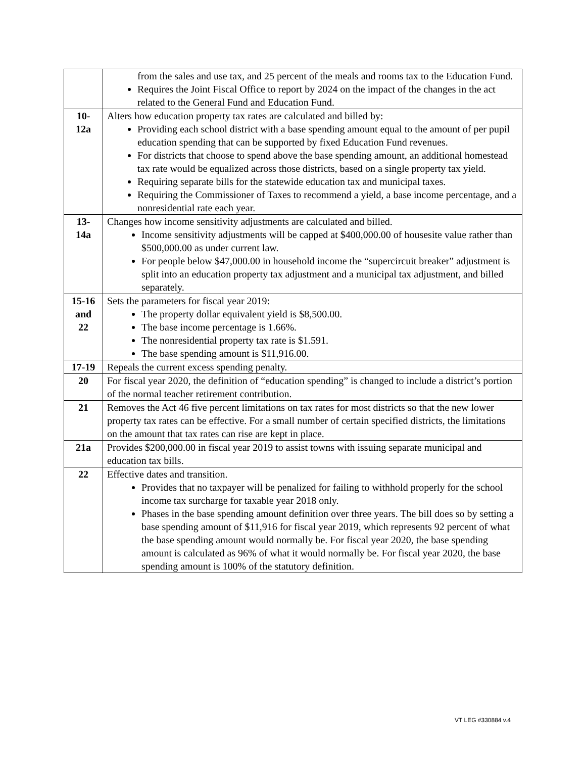| | from the sales and use tax, and 25 percent of the meals and rooms tax to the Education Fund. Requires the Joint Fiscal Office to report by 2024 on the impact of the changes in the act related to the General Fund and Education Fund. |
| 10- 12a | Alters how education property tax rates are calculated and billed by: Providing each school district with a base spending amount equal to the amount of per pupil education spending that can be supported by fixed Education Fund revenues. For districts that choose to spend above the base spending amount, an additional homestead tax rate would be equalized across those districts, based on a single property tax yield. Requiring separate bills for the statewide education tax and municipal taxes. Requiring the Commissioner of Taxes to recommend a yield, a base income percentage, and a nonresidential rate each year. |
| 13- 14a | Changes how income sensitivity adjustments are calculated and billed. Income sensitivity adjustments will be capped at $400,000.00 of housesite value rather than $500,000.00 as under current law. For people below $47,000.00 in household income the “supercircuit breaker” adjustment is split into an education property tax adjustment and a municipal tax adjustment, and billed separately. |
| 15-16 and 22 | Sets the parameters for fiscal year 2019: The property dollar equivalent yield is $8,500.00. The base income percentage is 1.66%. The nonresidential property tax rate is $1.591. The base spending amount is $11,916.00. |
| 17-19 | Repeals the current excess spending penalty. |
| 20 | For fiscal year 2020, the definition of “education spending” is changed to include a district’s portion of the normal teacher retirement contribution. |
| 21 | Removes the Act 46 five percent limitations on tax rates for most districts so that the new lower property tax rates can be effective. For a small number of certain specified districts, the limitations on the amount that tax rates can rise are kept in place. |
| 21a | Provides $200,000.00 in fiscal year 2019 to assist towns with issuing separate municipal and education tax bills. |
| 22 | Effective dates and transition. Provides that no taxpayer will be penalized for failing to withhold properly for the school income tax surcharge for taxable year 2018 only. Phases in the base spending amount definition over three years. The bill does so by setting a base spending amount of $11,916 for fiscal year 2019, which represents 92 percent of what the base spending amount would normally be. For fiscal year 2020, the base spending amount is calculated as 96% of what it would normally be. For fiscal year 2020, the base spending amount is 100% of the statutory definition. |
VT LEG #330884 v.4